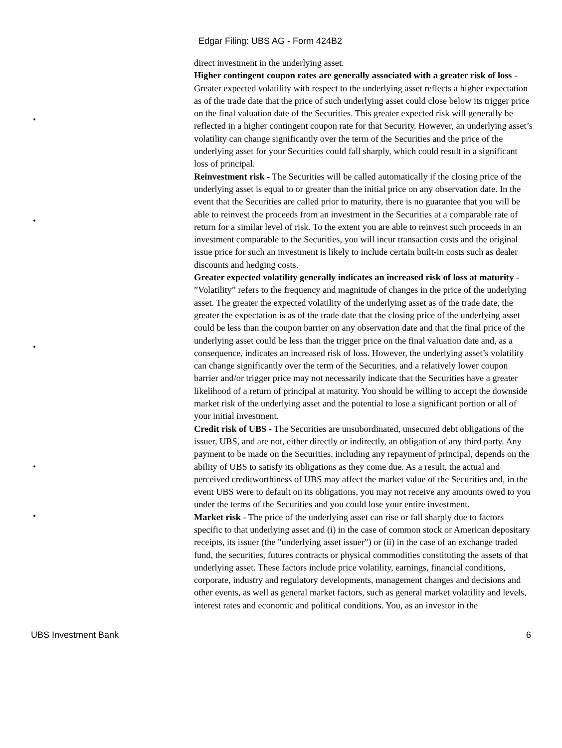Edgar Filing: UBS AG - Form 424B2
direct investment in the underlying asset.
•
Higher contingent coupon rates are generally associated with a greater risk of loss - Greater expected volatility with respect to the underlying asset reflects a higher expectation as of the trade date that the price of such underlying asset could close below its trigger price on the final valuation date of the Securities. This greater expected risk will generally be reflected in a higher contingent coupon rate for that Security. However, an underlying asset’s volatility can change significantly over the term of the Securities and the price of the underlying asset for your Securities could fall sharply, which could result in a significant loss of principal.
•
Reinvestment risk - The Securities will be called automatically if the closing price of the underlying asset is equal to or greater than the initial price on any observation date. In the event that the Securities are called prior to maturity, there is no guarantee that you will be able to reinvest the proceeds from an investment in the Securities at a comparable rate of return for a similar level of risk. To the extent you are able to reinvest such proceeds in an investment comparable to the Securities, you will incur transaction costs and the original issue price for such an investment is likely to include certain built-in costs such as dealer discounts and hedging costs.
•
Greater expected volatility generally indicates an increased risk of loss at maturity - ”Volatility” refers to the frequency and magnitude of changes in the price of the underlying asset. The greater the expected volatility of the underlying asset as of the trade date, the greater the expectation is as of the trade date that the closing price of the underlying asset could be less than the coupon barrier on any observation date and that the final price of the underlying asset could be less than the trigger price on the final valuation date and, as a consequence, indicates an increased risk of loss. However, the underlying asset’s volatility can change significantly over the term of the Securities, and a relatively lower coupon barrier and/or trigger price may not necessarily indicate that the Securities have a greater likelihood of a return of principal at maturity. You should be willing to accept the downside market risk of the underlying asset and the potential to lose a significant portion or all of your initial investment.
•
Credit risk of UBS - The Securities are unsubordinated, unsecured debt obligations of the issuer, UBS, and are not, either directly or indirectly, an obligation of any third party. Any payment to be made on the Securities, including any repayment of principal, depends on the ability of UBS to satisfy its obligations as they come due. As a result, the actual and perceived creditworthiness of UBS may affect the market value of the Securities and, in the event UBS were to default on its obligations, you may not receive any amounts owed to you under the terms of the Securities and you could lose your entire investment.
•
Market risk - The price of the underlying asset can rise or fall sharply due to factors specific to that underlying asset and (i) in the case of common stock or American depositary receipts, its issuer (the "underlying asset issuer") or (ii) in the case of an exchange traded fund, the securities, futures contracts or physical commodities constituting the assets of that underlying asset. These factors include price volatility, earnings, financial conditions, corporate, industry and regulatory developments, management changes and decisions and other events, as well as general market factors, such as general market volatility and levels, interest rates and economic and political conditions. You, as an investor in the
UBS Investment Bank 6